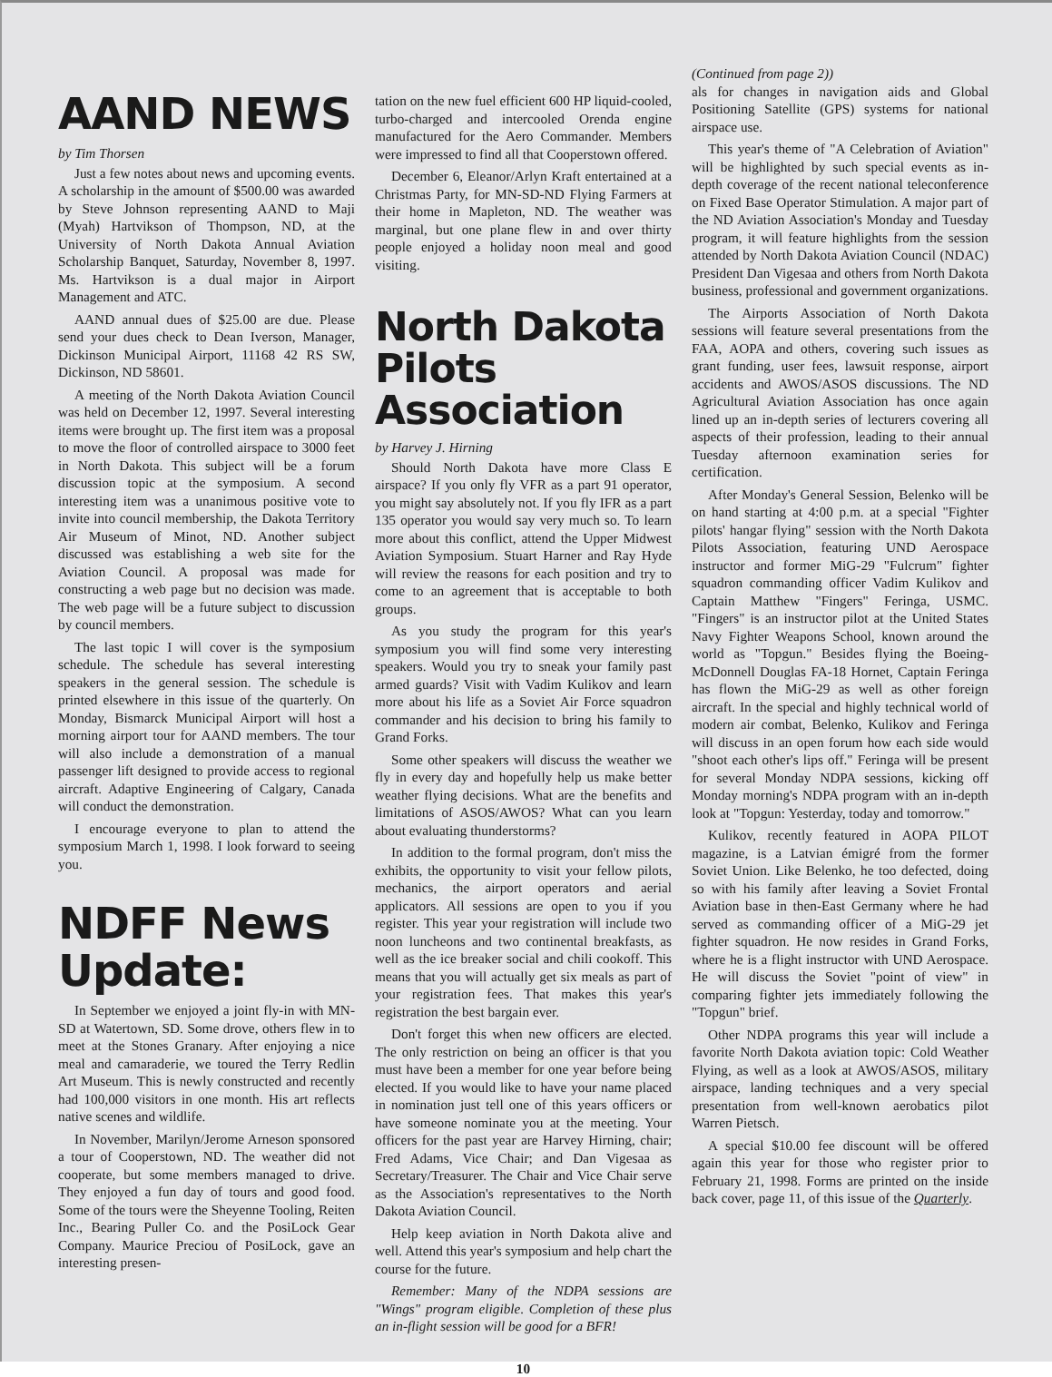AAND NEWS
by Tim Thorsen
Just a few notes about news and upcoming events. A scholarship in the amount of $500.00 was awarded by Steve Johnson representing AAND to Maji (Myah) Hartvikson of Thompson, ND, at the University of North Dakota Annual Aviation Scholarship Banquet, Saturday, November 8, 1997. Ms. Hartvikson is a dual major in Airport Management and ATC.
AAND annual dues of $25.00 are due. Please send your dues check to Dean Iverson, Manager, Dickinson Municipal Airport, 11168 42 RS SW, Dickinson, ND 58601.
A meeting of the North Dakota Aviation Council was held on December 12, 1997. Several interesting items were brought up. The first item was a proposal to move the floor of controlled airspace to 3000 feet in North Dakota. This subject will be a forum discussion topic at the symposium. A second interesting item was a unanimous positive vote to invite into council membership, the Dakota Territory Air Museum of Minot, ND. Another subject discussed was establishing a web site for the Aviation Council. A proposal was made for constructing a web page but no decision was made. The web page will be a future subject to discussion by council members.
The last topic I will cover is the symposium schedule. The schedule has several interesting speakers in the general session. The schedule is printed elsewhere in this issue of the quarterly. On Monday, Bismarck Municipal Airport will host a morning airport tour for AAND members. The tour will also include a demonstration of a manual passenger lift designed to provide access to regional aircraft. Adaptive Engineering of Calgary, Canada will conduct the demonstration.
I encourage everyone to plan to attend the symposium March 1, 1998. I look forward to seeing you.
NDFF News Update:
In September we enjoyed a joint fly-in with MN-SD at Watertown, SD. Some drove, others flew in to meet at the Stones Granary. After enjoying a nice meal and camaraderie, we toured the Terry Redlin Art Museum. This is newly constructed and recently had 100,000 visitors in one month. His art reflects native scenes and wildlife.
In November, Marilyn/Jerome Arneson sponsored a tour of Cooperstown, ND. The weather did not cooperate, but some members managed to drive. They enjoyed a fun day of tours and good food. Some of the tours were the Sheyenne Tooling, Reiten Inc., Bearing Puller Co. and the PosiLock Gear Company. Maurice Preciou of PosiLock, gave an interesting presen-
tation on the new fuel efficient 600 HP liquid-cooled, turbo-charged and intercooled Orenda engine manufactured for the Aero Commander. Members were impressed to find all that Cooperstown offered.
December 6, Eleanor/Arlyn Kraft entertained at a Christmas Party, for MN-SD-ND Flying Farmers at their home in Mapleton, ND. The weather was marginal, but one plane flew in and over thirty people enjoyed a holiday noon meal and good visiting.
North Dakota Pilots Association
by Harvey J. Hirning
Should North Dakota have more Class E airspace? If you only fly VFR as a part 91 operator, you might say absolutely not. If you fly IFR as a part 135 operator you would say very much so. To learn more about this conflict, attend the Upper Midwest Aviation Symposium. Stuart Harner and Ray Hyde will review the reasons for each position and try to come to an agreement that is acceptable to both groups.
As you study the program for this year's symposium you will find some very interesting speakers. Would you try to sneak your family past armed guards? Visit with Vadim Kulikov and learn more about his life as a Soviet Air Force squadron commander and his decision to bring his family to Grand Forks.
Some other speakers will discuss the weather we fly in every day and hopefully help us make better weather flying decisions. What are the benefits and limitations of ASOS/AWOS? What can you learn about evaluating thunderstorms?
In addition to the formal program, don't miss the exhibits, the opportunity to visit your fellow pilots, mechanics, the airport operators and aerial applicators. All sessions are open to you if you register. This year your registration will include two noon luncheons and two continental breakfasts, as well as the ice breaker social and chili cookoff. This means that you will actually get six meals as part of your registration fees. That makes this year's registration the best bargain ever.
Don't forget this when new officers are elected. The only restriction on being an officer is that you must have been a member for one year before being elected. If you would like to have your name placed in nomination just tell one of this years officers or have someone nominate you at the meeting. Your officers for the past year are Harvey Hirning, chair; Fred Adams, Vice Chair; and Dan Vigesaa as Secretary/Treasurer. The Chair and Vice Chair serve as the Association's representatives to the North Dakota Aviation Council.
Help keep aviation in North Dakota alive and well. Attend this year's symposium and help chart the course for the future.
Remember: Many of the NDPA sessions are "Wings" program eligible. Completion of these plus an in-flight session will be good for a BFR!
(Continued from page 2))
als for changes in navigation aids and Global Positioning Satellite (GPS) systems for national airspace use.
This year's theme of "A Celebration of Aviation" will be highlighted by such special events as in-depth coverage of the recent national teleconference on Fixed Base Operator Stimulation. A major part of the ND Aviation Association's Monday and Tuesday program, it will feature highlights from the session attended by North Dakota Aviation Council (NDAC) President Dan Vigesaa and others from North Dakota business, professional and government organizations.
The Airports Association of North Dakota sessions will feature several presentations from the FAA, AOPA and others, covering such issues as grant funding, user fees, lawsuit response, airport accidents and AWOS/ASOS discussions. The ND Agricultural Aviation Association has once again lined up an in-depth series of lecturers covering all aspects of their profession, leading to their annual Tuesday afternoon examination series for certification.
After Monday's General Session, Belenko will be on hand starting at 4:00 p.m. at a special "Fighter pilots' hangar flying" session with the North Dakota Pilots Association, featuring UND Aerospace instructor and former MiG-29 "Fulcrum" fighter squadron commanding officer Vadim Kulikov and Captain Matthew "Fingers" Feringa, USMC. "Fingers" is an instructor pilot at the United States Navy Fighter Weapons School, known around the world as "Topgun." Besides flying the Boeing-McDonnell Douglas FA-18 Hornet, Captain Feringa has flown the MiG-29 as well as other foreign aircraft. In the special and highly technical world of modern air combat, Belenko, Kulikov and Feringa will discuss in an open forum how each side would "shoot each other's lips off." Feringa will be present for several Monday NDPA sessions, kicking off Monday morning's NDPA program with an in-depth look at "Topgun: Yesterday, today and tomorrow."
Kulikov, recently featured in AOPA PILOT magazine, is a Latvian émigré from the former Soviet Union. Like Belenko, he too defected, doing so with his family after leaving a Soviet Frontal Aviation base in then-East Germany where he had served as commanding officer of a MiG-29 jet fighter squadron. He now resides in Grand Forks, where he is a flight instructor with UND Aerospace. He will discuss the Soviet "point of view" in comparing fighter jets immediately following the "Topgun" brief.
Other NDPA programs this year will include a favorite North Dakota aviation topic: Cold Weather Flying, as well as a look at AWOS/ASOS, military airspace, landing techniques and a very special presentation from well-known aerobatics pilot Warren Pietsch.
A special $10.00 fee discount will be offered again this year for those who register prior to February 21, 1998. Forms are printed on the inside back cover, page 11, of this issue of the Quarterly.
10